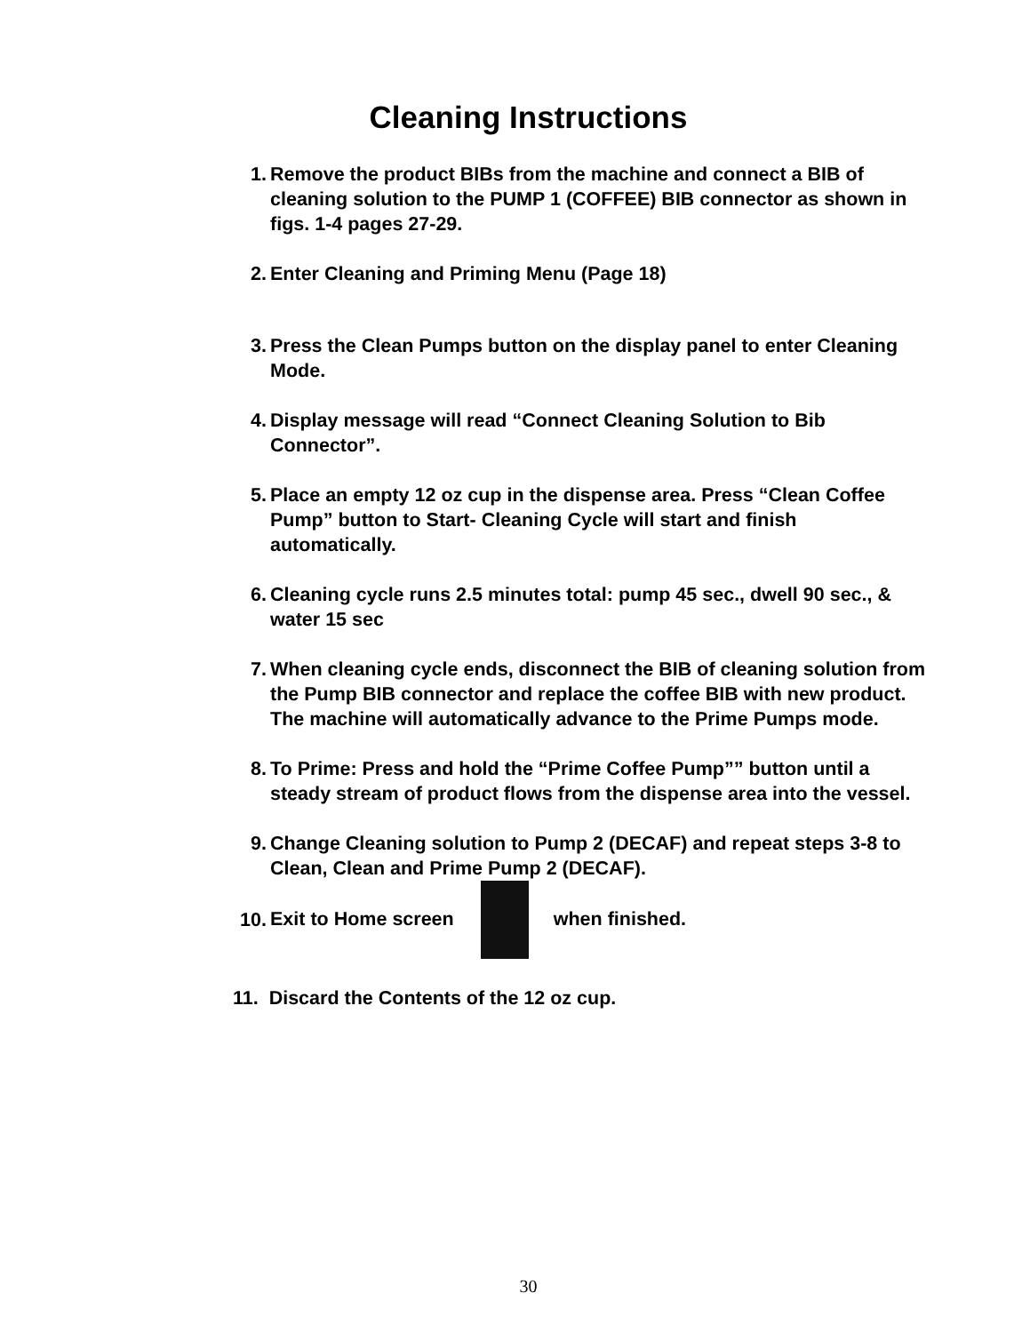Cleaning Instructions
1. Remove the product BIBs from the machine and connect a BIB of cleaning solution to the PUMP 1 (COFFEE) BIB connector as shown in figs. 1-4 pages 27-29.
2. Enter Cleaning and Priming Menu (Page 18)
3. Press the Clean Pumps button on the display panel to enter Cleaning Mode.
4. Display message will read “Connect Cleaning Solution to Bib Connector”.
5. Place an empty 12 oz cup in the dispense area. Press “Clean Coffee Pump” button to Start- Cleaning Cycle will start and finish automatically.
6. Cleaning cycle runs 2.5 minutes total: pump 45 sec., dwell 90 sec., & water 15 sec
7. When cleaning cycle ends, disconnect the BIB of cleaning solution from the Pump BIB connector and replace the coffee BIB with new product. The machine will automatically advance to the Prime Pumps mode.
8. To Prime: Press and hold the “Prime Coffee Pump”” button until a steady stream of product flows from the dispense area into the vessel.
9. Change Cleaning solution to Pump 2 (DECAF) and repeat steps 3-8 to Clean, Clean and Prime Pump 2 (DECAF).
10.
Exit to Home screen when finished.
11. Discard the Contents of the 12 oz cup.
30